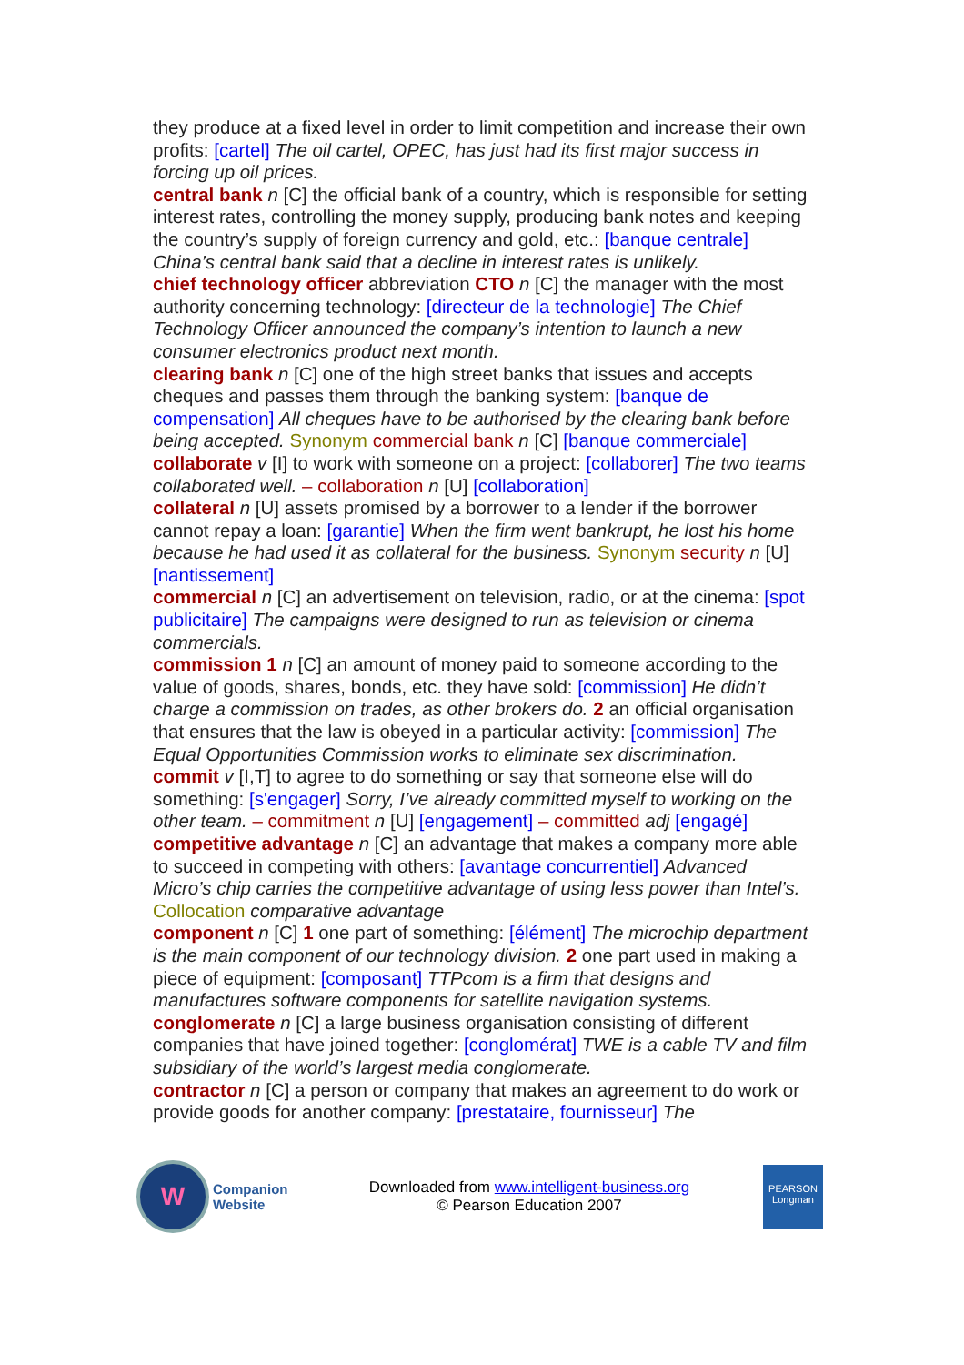they produce at a fixed level in order to limit competition and increase their own profits: [cartel] The oil cartel, OPEC, has just had its first major success in forcing up oil prices.
central bank n [C] the official bank of a country, which is responsible for setting interest rates, controlling the money supply, producing bank notes and keeping the country’s supply of foreign currency and gold, etc.: [banque centrale] China’s central bank said that a decline in interest rates is unlikely.
chief technology officer abbreviation CTO n [C] the manager with the most authority concerning technology: [directeur de la technologie] The Chief Technology Officer announced the company’s intention to launch a new consumer electronics product next month.
clearing bank n [C] one of the high street banks that issues and accepts cheques and passes them through the banking system: [banque de compensation] All cheques have to be authorised by the clearing bank before being accepted. Synonym commercial bank n [C] [banque commerciale]
collaborate v [I] to work with someone on a project: [collaborer] The two teams collaborated well. – collaboration n [U] [collaboration]
collateral n [U] assets promised by a borrower to a lender if the borrower cannot repay a loan: [garantie] When the firm went bankrupt, he lost his home because he had used it as collateral for the business. Synonym security n [U] [nantissement]
commercial n [C] an advertisement on television, radio, or at the cinema: [spot publicitaire] The campaigns were designed to run as television or cinema commercials.
commission 1 n [C] an amount of money paid to someone according to the value of goods, shares, bonds, etc. they have sold: [commission] He didn’t charge a commission on trades, as other brokers do. 2 an official organisation that ensures that the law is obeyed in a particular activity: [commission] The Equal Opportunities Commission works to eliminate sex discrimination.
commit v [I,T] to agree to do something or say that someone else will do something: [s'engager] Sorry, I’ve already committed myself to working on the other team. – commitment n [U] [engagement] – committed adj [engagé]
competitive advantage n [C] an advantage that makes a company more able to succeed in competing with others: [avantage concurrentiel] Advanced Micro’s chip carries the competitive advantage of using less power than Intel’s. Collocation comparative advantage
component n [C] 1 one part of something: [élément] The microchip department is the main component of our technology division. 2 one part used in making a piece of equipment: [composant] TTPcom is a firm that designs and manufactures software components for satellite navigation systems.
conglomerate n [C] a large business organisation consisting of different companies that have joined together: [conglomérat] TWE is a cable TV and film subsidiary of the world’s largest media conglomerate.
contractor n [C] a person or company that makes an agreement to do work or provide goods for another company: [prestataire, fournisseur] The
W
Companion
Website
Downloaded from www.intelligent-business.org
© Pearson Education 2007
PEARSON
Longman